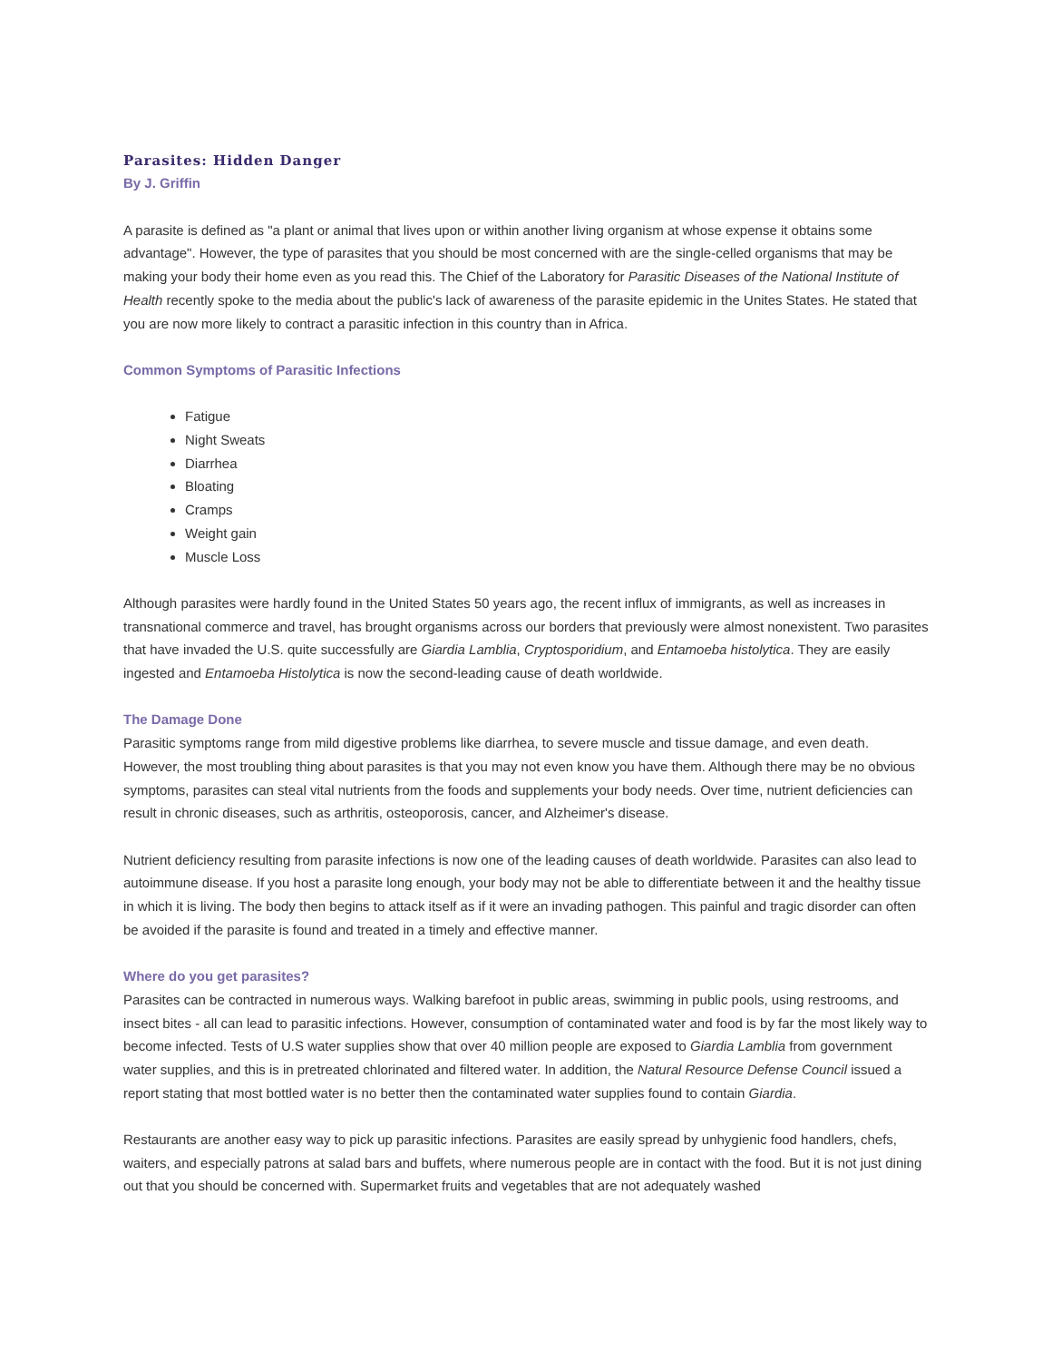Parasites: Hidden Danger
By J. Griffin
A parasite is defined as "a plant or animal that lives upon or within another living organism at whose expense it obtains some advantage". However, the type of parasites that you should be most concerned with are the single-celled organisms that may be making your body their home even as you read this. The Chief of the Laboratory for Parasitic Diseases of the National Institute of Health recently spoke to the media about the public's lack of awareness of the parasite epidemic in the Unites States. He stated that you are now more likely to contract a parasitic infection in this country than in Africa.
Common Symptoms of Parasitic Infections
Fatigue
Night Sweats
Diarrhea
Bloating
Cramps
Weight gain
Muscle Loss
Although parasites were hardly found in the United States 50 years ago, the recent influx of immigrants, as well as increases in transnational commerce and travel, has brought organisms across our borders that previously were almost nonexistent. Two parasites that have invaded the U.S. quite successfully are Giardia Lamblia, Cryptosporidium, and Entamoeba histolytica. They are easily ingested and Entamoeba Histolytica is now the second-leading cause of death worldwide.
The Damage Done
Parasitic symptoms range from mild digestive problems like diarrhea, to severe muscle and tissue damage, and even death. However, the most troubling thing about parasites is that you may not even know you have them. Although there may be no obvious symptoms, parasites can steal vital nutrients from the foods and supplements your body needs. Over time, nutrient deficiencies can result in chronic diseases, such as arthritis, osteoporosis, cancer, and Alzheimer's disease.
Nutrient deficiency resulting from parasite infections is now one of the leading causes of death worldwide. Parasites can also lead to autoimmune disease. If you host a parasite long enough, your body may not be able to differentiate between it and the healthy tissue in which it is living. The body then begins to attack itself as if it were an invading pathogen. This painful and tragic disorder can often be avoided if the parasite is found and treated in a timely and effective manner.
Where do you get parasites?
Parasites can be contracted in numerous ways. Walking barefoot in public areas, swimming in public pools, using restrooms, and insect bites - all can lead to parasitic infections. However, consumption of contaminated water and food is by far the most likely way to become infected. Tests of U.S water supplies show that over 40 million people are exposed to Giardia Lamblia from government water supplies, and this is in pretreated chlorinated and filtered water. In addition, the Natural Resource Defense Council issued a report stating that most bottled water is no better then the contaminated water supplies found to contain Giardia.
Restaurants are another easy way to pick up parasitic infections. Parasites are easily spread by unhygienic food handlers, chefs, waiters, and especially patrons at salad bars and buffets, where numerous people are in contact with the food. But it is not just dining out that you should be concerned with. Supermarket fruits and vegetables that are not adequately washed